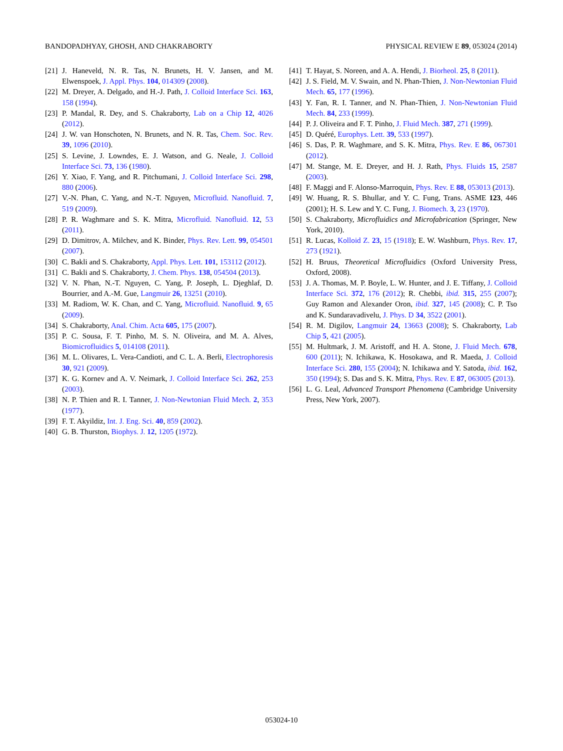BANDOPADHYAY, GHOSH, AND CHAKRABORTY PHYSICAL REVIEW E 89, 053024 (2014)
[21] J. Haneveld, N. R. Tas, N. Brunets, H. V. Jansen, and M. Elwenspoek, J. Appl. Phys. 104, 014309 (2008).
[22] M. Dreyer, A. Delgado, and H.-J. Path, J. Colloid Interface Sci. 163, 158 (1994).
[23] P. Mandal, R. Dey, and S. Chakraborty, Lab on a Chip 12, 4026 (2012).
[24] J. W. van Honschoten, N. Brunets, and N. R. Tas, Chem. Soc. Rev. 39, 1096 (2010).
[25] S. Levine, J. Lowndes, E. J. Watson, and G. Neale, J. Colloid Interface Sci. 73, 136 (1980).
[26] Y. Xiao, F. Yang, and R. Pitchumani, J. Colloid Interface Sci. 298, 880 (2006).
[27] V.-N. Phan, C. Yang, and N.-T. Nguyen, Microfluid. Nanofluid. 7, 519 (2009).
[28] P. R. Waghmare and S. K. Mitra, Microfluid. Nanofluid. 12, 53 (2011).
[29] D. Dimitrov, A. Milchev, and K. Binder, Phys. Rev. Lett. 99, 054501 (2007).
[30] C. Bakli and S. Chakraborty, Appl. Phys. Lett. 101, 153112 (2012).
[31] C. Bakli and S. Chakraborty, J. Chem. Phys. 138, 054504 (2013).
[32] V. N. Phan, N.-T. Nguyen, C. Yang, P. Joseph, L. Djeghlaf, D. Bourrier, and A.-M. Gue, Langmuir 26, 13251 (2010).
[33] M. Radiom, W. K. Chan, and C. Yang, Microfluid. Nanofluid. 9, 65 (2009).
[34] S. Chakraborty, Anal. Chim. Acta 605, 175 (2007).
[35] P. C. Sousa, F. T. Pinho, M. S. N. Oliveira, and M. A. Alves, Biomicrofluidics 5, 014108 (2011).
[36] M. L. Olivares, L. Vera-Candioti, and C. L. A. Berli, Electrophoresis 30, 921 (2009).
[37] K. G. Kornev and A. V. Neimark, J. Colloid Interface Sci. 262, 253 (2003).
[38] N. P. Thien and R. I. Tanner, J. Non-Newtonian Fluid Mech. 2, 353 (1977).
[39] F. T. Akyildiz, Int. J. Eng. Sci. 40, 859 (2002).
[40] G. B. Thurston, Biophys. J. 12, 1205 (1972).
[41] T. Hayat, S. Noreen, and A. A. Hendi, J. Biorheol. 25, 8 (2011).
[42] J. S. Field, M. V. Swain, and N. Phan-Thien, J. Non-Newtonian Fluid Mech. 65, 177 (1996).
[43] Y. Fan, R. I. Tanner, and N. Phan-Thien, J. Non-Newtonian Fluid Mech. 84, 233 (1999).
[44] P. J. Oliveira and F. T. Pinho, J. Fluid Mech. 387, 271 (1999).
[45] D. Quéré, Europhys. Lett. 39, 533 (1997).
[46] S. Das, P. R. Waghmare, and S. K. Mitra, Phys. Rev. E 86, 067301 (2012).
[47] M. Stange, M. E. Dreyer, and H. J. Rath, Phys. Fluids 15, 2587 (2003).
[48] F. Maggi and F. Alonso-Marroquin, Phys. Rev. E 88, 053013 (2013).
[49] W. Huang, R. S. Bhullar, and Y. C. Fung, Trans. ASME 123, 446 (2001); H. S. Lew and Y. C. Fung, J. Biomech. 3, 23 (1970).
[50] S. Chakraborty, Microfluidics and Microfabrication (Springer, New York, 2010).
[51] R. Lucas, Kolloid Z. 23, 15 (1918); E. W. Washburn, Phys. Rev. 17, 273 (1921).
[52] H. Bruus, Theoretical Microfluidics (Oxford University Press, Oxford, 2008).
[53] J. A. Thomas, M. P. Boyle, L. W. Hunter, and J. E. Tiffany, J. Colloid Interface Sci. 372, 176 (2012); R. Chebbi, ibid. 315, 255 (2007); Guy Ramon and Alexander Oron, ibid. 327, 145 (2008); C. P. Tso and K. Sundaravadivelu, J. Phys. D 34, 3522 (2001).
[54] R. M. Digilov, Langmuir 24, 13663 (2008); S. Chakraborty, Lab Chip 5, 421 (2005).
[55] M. Hultmark, J. M. Aristoff, and H. A. Stone, J. Fluid Mech. 678, 600 (2011); N. Ichikawa, K. Hosokawa, and R. Maeda, J. Colloid Interface Sci. 280, 155 (2004); N. Ichikawa and Y. Satoda, ibid. 162, 350 (1994); S. Das and S. K. Mitra, Phys. Rev. E 87, 063005 (2013).
[56] L. G. Leal, Advanced Transport Phenomena (Cambridge University Press, New York, 2007).
053024-10